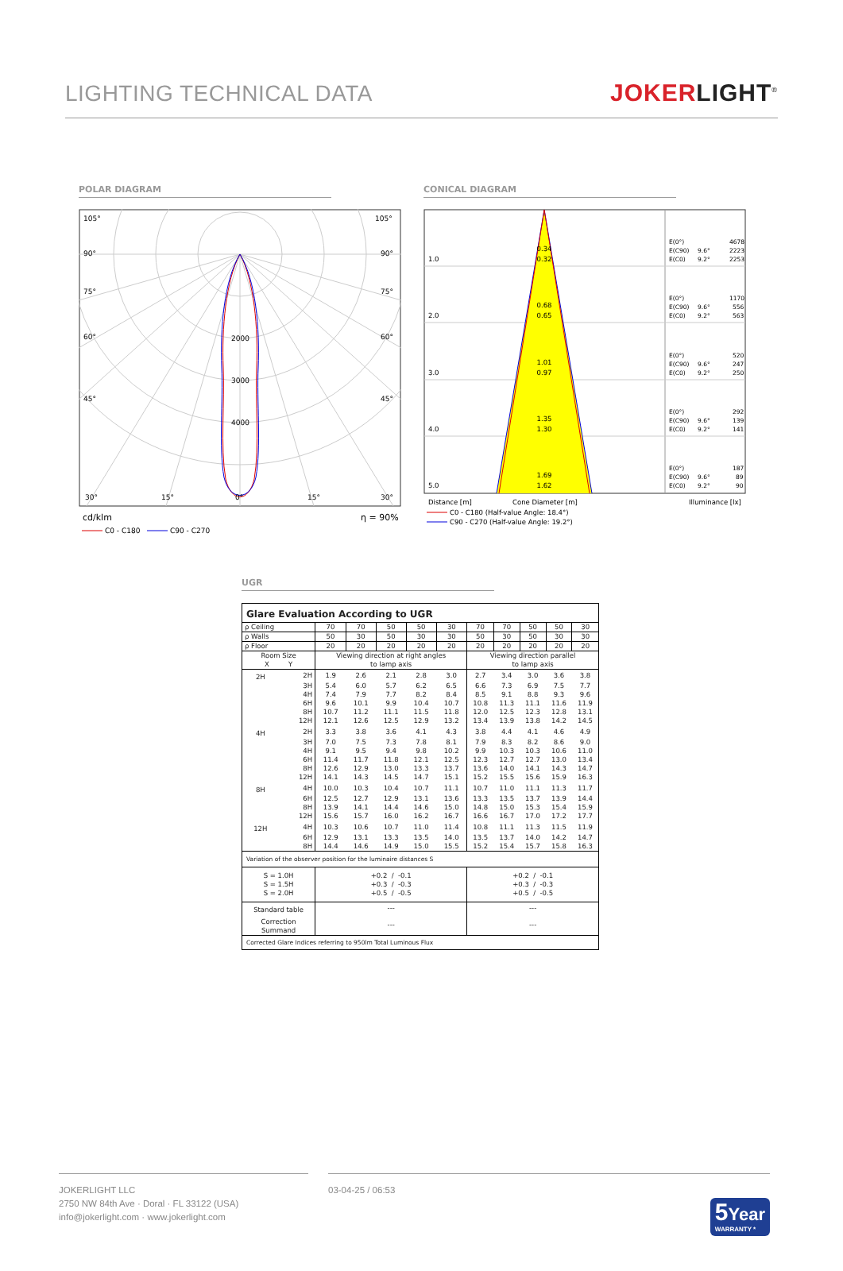LIGHTING TECHNICAL DATA
JOKERLIGHT<sup>®</sup>
POLAR DIAGRAM
105°
105°
90°
90°
75°
75°
60°
60°
45°
45°
2000
3000
4000
30°
15°
0°
15°
30°
cd/klm
η = 90%
C0 - C180
C90 - C270
CONICAL DIAGRAM
0.34
0.32
0.68
0.65
1.01
0.97
1.35
1.30
1.69
1.62
1.0
2.0
3.0
4.0
5.0
E(0°)
4678
E(C90)
9.6°
2223
E(C0)
9.2°
2253
E(0°)
1170
E(C90)
9.6°
556
E(C0)
9.2°
563
E(0°)
520
E(C90)
9.6°
247
E(C0)
9.2°
250
E(0°)
292
E(C90)
9.6°
139
E(C0)
9.2°
141
E(0°)
187
E(C90)
9.6°
89
E(C0)
9.2°
90
Distance [m]
Cone Diameter [m]
Illuminance [lx]
C0 - C180 (Half-value Angle: 18.4°)
C90 - C270 (Half-value Angle: 19.2°)
UGR
| Glare Evaluation According to UGR | | | | | | | | | | | |
| --- | --- | --- | --- | --- | --- | --- | --- | --- | --- | --- | --- |
| ρ Ceiling | | 70 | 70 | 50 | 50 | 30 | 70 | 70 | 50 | 50 | 30 |
| ρ Walls | | 50 | 30 | 50 | 30 | 30 | 50 | 30 | 50 | 30 | 30 |
| ρ Floor | | 20 | 20 | 20 | 20 | 20 | 20 | 20 | 20 | 20 | 20 |
| Room Size X Y | | Viewing direction at right angles to lamp axis | | | | | Viewing direction parallel to lamp axis | | | | |
| 2H | 2H | 1.9 | 2.6 | 2.1 | 2.8 | 3.0 | 2.7 | 3.4 | 3.0 | 3.6 | 3.8 |
| | 3H | 5.4 | 6.0 | 5.7 | 6.2 | 6.5 | 6.6 | 7.3 | 6.9 | 7.5 | 7.7 |
| | 4H | 7.4 | 7.9 | 7.7 | 8.2 | 8.4 | 8.5 | 9.1 | 8.8 | 9.3 | 9.6 |
| | 6H | 9.6 | 10.1 | 9.9 | 10.4 | 10.7 | 10.8 | 11.3 | 11.1 | 11.6 | 11.9 |
| | 8H | 10.7 | 11.2 | 11.1 | 11.5 | 11.8 | 12.0 | 12.5 | 12.3 | 12.8 | 13.1 |
| | 12H | 12.1 | 12.6 | 12.5 | 12.9 | 13.2 | 13.4 | 13.9 | 13.8 | 14.2 | 14.5 |
| 4H | 2H | 3.3 | 3.8 | 3.6 | 4.1 | 4.3 | 3.8 | 4.4 | 4.1 | 4.6 | 4.9 |
| | 3H | 7.0 | 7.5 | 7.3 | 7.8 | 8.1 | 7.9 | 8.3 | 8.2 | 8.6 | 9.0 |
| | 4H | 9.1 | 9.5 | 9.4 | 9.8 | 10.2 | 9.9 | 10.3 | 10.3 | 10.6 | 11.0 |
| | 6H | 11.4 | 11.7 | 11.8 | 12.1 | 12.5 | 12.3 | 12.7 | 12.7 | 13.0 | 13.4 |
| | 8H | 12.6 | 12.9 | 13.0 | 13.3 | 13.7 | 13.6 | 14.0 | 14.1 | 14.3 | 14.7 |
| | 12H | 14.1 | 14.3 | 14.5 | 14.7 | 15.1 | 15.2 | 15.5 | 15.6 | 15.9 | 16.3 |
| 8H | 4H | 10.0 | 10.3 | 10.4 | 10.7 | 11.1 | 10.7 | 11.0 | 11.1 | 11.3 | 11.7 |
| | 6H | 12.5 | 12.7 | 12.9 | 13.1 | 13.6 | 13.3 | 13.5 | 13.7 | 13.9 | 14.4 |
| | 8H | 13.9 | 14.1 | 14.4 | 14.6 | 15.0 | 14.8 | 15.0 | 15.3 | 15.4 | 15.9 |
| | 12H | 15.6 | 15.7 | 16.0 | 16.2 | 16.7 | 16.6 | 16.7 | 17.0 | 17.2 | 17.7 |
| 12H | 4H | 10.3 | 10.6 | 10.7 | 11.0 | 11.4 | 10.8 | 11.1 | 11.3 | 11.5 | 11.9 |
| | 6H | 12.9 | 13.1 | 13.3 | 13.5 | 14.0 | 13.5 | 13.7 | 14.0 | 14.2 | 14.7 |
| | 8H | 14.4 | 14.6 | 14.9 | 15.0 | 15.5 | 15.2 | 15.4 | 15.7 | 15.8 | 16.3 |
| Variation of the observer position for the luminaire distances S | | | | | | | | | | | |
| S = 1.0H S = 1.5H S = 2.0H | | +0.2 / -0.1 +0.3 / -0.3 +0.5 / -0.5 | | | | | +0.2 / -0.1 +0.3 / -0.3 +0.5 / -0.5 | | | | |
| Standard table | | --- | | | | | --- | | | | |
| Correction Summand | | --- | | | | | --- | | | | |
| Corrected Glare Indices referring to 950lm Total Luminous Flux | | | | | | | | | | | |
JOKERLIGHT LLC
2750 NW 84th Ave · Doral · FL 33122 (USA)
info@jokerlight.com · www.jokerlight.com
03-04-25 / 06:53
5 Year
WARRANTY *